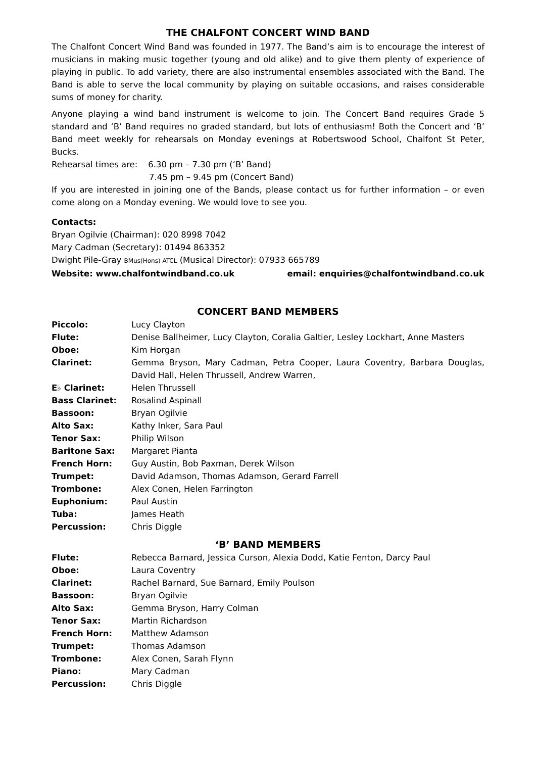THE CHALFONT CONCERT WIND BAND
The Chalfont Concert Wind Band was founded in 1977. The Band’s aim is to encourage the interest of musicians in making music together (young and old alike) and to give them plenty of experience of playing in public. To add variety, there are also instrumental ensembles associated with the Band. The Band is able to serve the local community by playing on suitable occasions, and raises considerable sums of money for charity.
Anyone playing a wind band instrument is welcome to join. The Concert Band requires Grade 5 standard and ‘B’ Band requires no graded standard, but lots of enthusiasm! Both the Concert and ‘B’ Band meet weekly for rehearsals on Monday evenings at Robertswood School, Chalfont St Peter, Bucks.
Rehearsal times are: 6.30 pm – 7.30 pm (‘B’ Band)
7.45 pm – 9.45 pm (Concert Band)
If you are interested in joining one of the Bands, please contact us for further information – or even come along on a Monday evening. We would love to see you.
Contacts:
Bryan Ogilvie (Chairman): 020 8998 7042
Mary Cadman (Secretary): 01494 863352
Dwight Pile-Gray BMus(Hons) ATCL (Musical Director): 07933 665789
Website: www.chalfontwindband.co.uk email: enquiries@chalfontwindband.co.uk
CONCERT BAND MEMBERS
| Piccolo: | Lucy Clayton |
| Flute: | Denise Ballheimer, Lucy Clayton, Coralia Galtier, Lesley Lockhart, Anne Masters |
| Oboe: | Kim Horgan |
| Clarinet: | Gemma Bryson, Mary Cadman, Petra Cooper, Laura Coventry, Barbara Douglas, David Hall, Helen Thrussell, Andrew Warren, |
| E♭ Clarinet: | Helen Thrussell |
| Bass Clarinet: | Rosalind Aspinall |
| Bassoon: | Bryan Ogilvie |
| Alto Sax: | Kathy Inker, Sara Paul |
| Tenor Sax: | Philip Wilson |
| Baritone Sax: | Margaret Pianta |
| French Horn: | Guy Austin, Bob Paxman, Derek Wilson |
| Trumpet: | David Adamson, Thomas Adamson, Gerard Farrell |
| Trombone: | Alex Conen, Helen Farrington |
| Euphonium: | Paul Austin |
| Tuba: | James Heath |
| Percussion: | Chris Diggle |
‘B’ BAND MEMBERS
| Flute: | Rebecca Barnard, Jessica Curson, Alexia Dodd, Katie Fenton, Darcy Paul |
| Oboe: | Laura Coventry |
| Clarinet: | Rachel Barnard, Sue Barnard, Emily Poulson |
| Bassoon: | Bryan Ogilvie |
| Alto Sax: | Gemma Bryson, Harry Colman |
| Tenor Sax: | Martin Richardson |
| French Horn: | Matthew Adamson |
| Trumpet: | Thomas Adamson |
| Trombone: | Alex Conen, Sarah Flynn |
| Piano: | Mary Cadman |
| Percussion: | Chris Diggle |